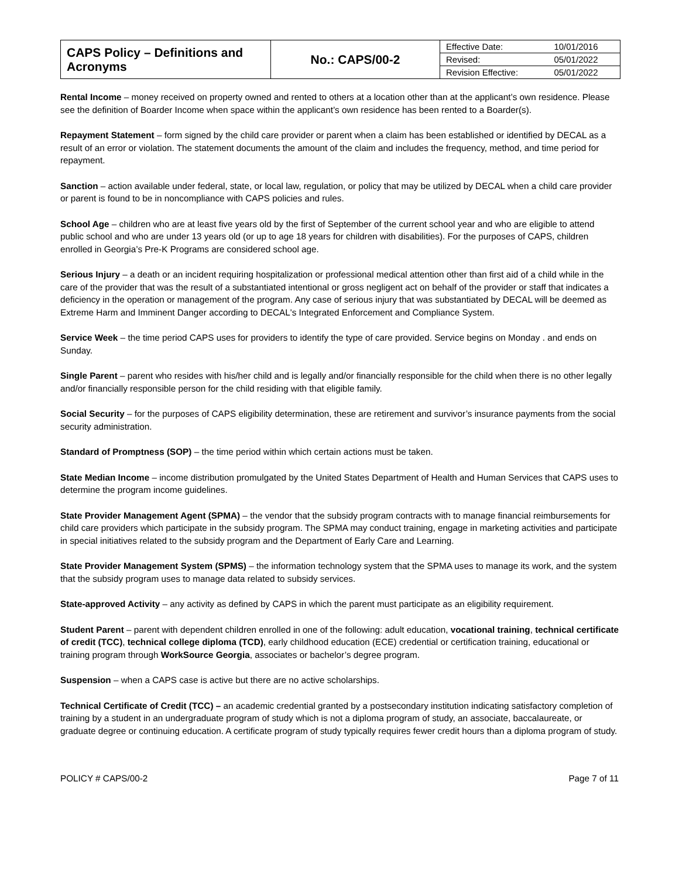| CAPS Policy – Definitions and Acronyms | No.: CAPS/00-2 | Effective Date: | 10/01/2016 |
| | | Revised: | 05/01/2022 |
| | | Revision Effective: | 05/01/2022 |
Rental Income – money received on property owned and rented to others at a location other than at the applicant’s own residence. Please see the definition of Boarder Income when space within the applicant’s own residence has been rented to a Boarder(s).
Repayment Statement – form signed by the child care provider or parent when a claim has been established or identified by DECAL as a result of an error or violation. The statement documents the amount of the claim and includes the frequency, method, and time period for repayment.
Sanction – action available under federal, state, or local law, regulation, or policy that may be utilized by DECAL when a child care provider or parent is found to be in noncompliance with CAPS policies and rules.
School Age – children who are at least five years old by the first of September of the current school year and who are eligible to attend public school and who are under 13 years old (or up to age 18 years for children with disabilities). For the purposes of CAPS, children enrolled in Georgia’s Pre-K Programs are considered school age.
Serious Injury – a death or an incident requiring hospitalization or professional medical attention other than first aid of a child while in the care of the provider that was the result of a substantiated intentional or gross negligent act on behalf of the provider or staff that indicates a deficiency in the operation or management of the program. Any case of serious injury that was substantiated by DECAL will be deemed as Extreme Harm and Imminent Danger according to DECAL's Integrated Enforcement and Compliance System.
Service Week – the time period CAPS uses for providers to identify the type of care provided. Service begins on Monday . and ends on Sunday.
Single Parent – parent who resides with his/her child and is legally and/or financially responsible for the child when there is no other legally and/or financially responsible person for the child residing with that eligible family.
Social Security – for the purposes of CAPS eligibility determination, these are retirement and survivor’s insurance payments from the social security administration.
Standard of Promptness (SOP) – the time period within which certain actions must be taken.
State Median Income – income distribution promulgated by the United States Department of Health and Human Services that CAPS uses to determine the program income guidelines.
State Provider Management Agent (SPMA) – the vendor that the subsidy program contracts with to manage financial reimbursements for child care providers which participate in the subsidy program. The SPMA may conduct training, engage in marketing activities and participate in special initiatives related to the subsidy program and the Department of Early Care and Learning.
State Provider Management System (SPMS) – the information technology system that the SPMA uses to manage its work, and the system that the subsidy program uses to manage data related to subsidy services.
State-approved Activity – any activity as defined by CAPS in which the parent must participate as an eligibility requirement.
Student Parent – parent with dependent children enrolled in one of the following: adult education, vocational training, technical certificate of credit (TCC), technical college diploma (TCD), early childhood education (ECE) credential or certification training, educational or training program through WorkSource Georgia, associates or bachelor’s degree program.
Suspension – when a CAPS case is active but there are no active scholarships.
Technical Certificate of Credit (TCC) – an academic credential granted by a postsecondary institution indicating satisfactory completion of training by a student in an undergraduate program of study which is not a diploma program of study, an associate, baccalaureate, or graduate degree or continuing education. A certificate program of study typically requires fewer credit hours than a diploma program of study.
POLICY # CAPS/00-2 Page 7 of 11